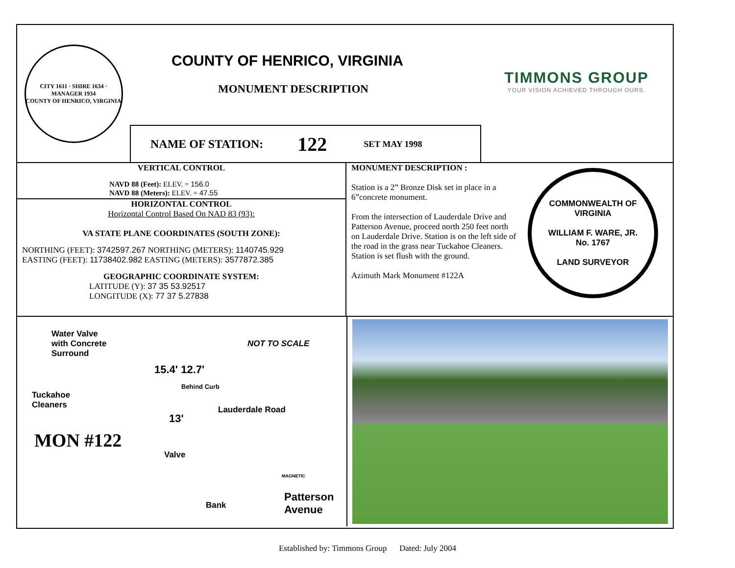CITY 1611 · SHIRE 1634 · MANAGER 1934
COUNTY OF HENRICO, VIRGINIA
COUNTY OF HENRICO, VIRGINIA
MONUMENT DESCRIPTION
NAME OF STATION: 122 SET MAY 1998
TIMMONS GROUP
YOUR VISION ACHIEVED THROUGH OURS.
VERTICAL CONTROL
NAVD 88 (Feet): ELEV. = 156.0
NAVD 88 (Meters): ELEV. = 47.55
HORIZONTAL CONTROL
Horizontal Control Based On NAD 83 (93):
VA STATE PLANE COORDINATES (SOUTH ZONE):
NORTHING (FEET): 3742597.267 NORTHING (METERS): 1140745.929
EASTING (FEET): 11738402.982 EASTING (METERS): 3577872.385
GEOGRAPHIC COORDINATE SYSTEM:
LATITUDE (Y): 37 35 53.92517
LONGITUDE (X): 77 37 5.27838
MONUMENT DESCRIPTION :
Station is a 2” Bronze Disk set in place in a 6”concrete monument.
From the intersection of Lauderdale Drive and Patterson Avenue, proceed north 250 feet north on Lauderdale Drive. Station is on the left side of the road in the grass near Tuckahoe Cleaners. Station is set flush with the ground.
Azimuth Mark Monument #122A
COMMONWEALTH OF VIRGINIA
WILLIAM F. WARE, JR.
No. 1767
LAND SURVEYOR
Water Valve
with Concrete
Surround
NOT TO SCALE
15.4' 12.7'
Behind Curb
Tuckahoe
Cleaners
13'
Lauderdale Road
MAGNETIC
MON #122
Valve
Bank
Patterson
Avenue
Established by: Timmons Group Dated: July 2004